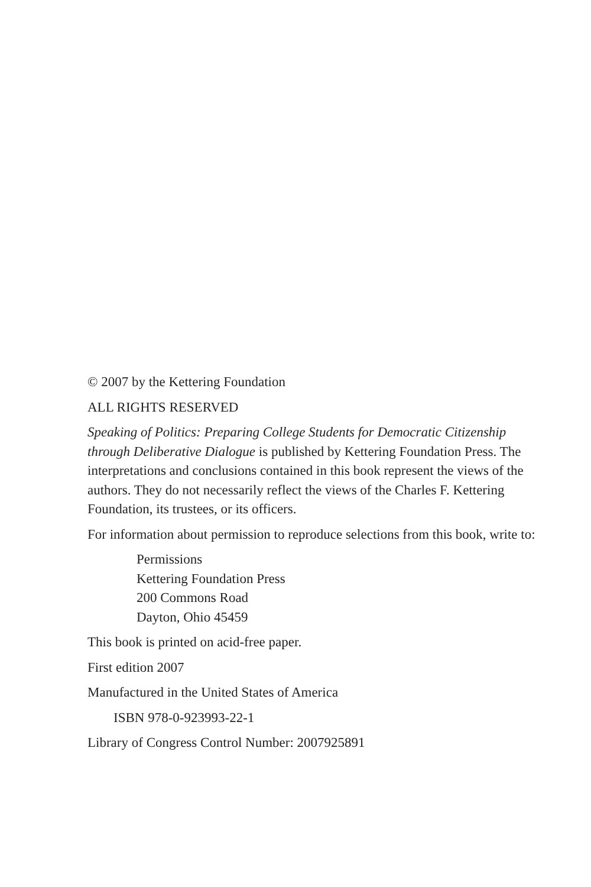© 2007 by the Kettering Foundation
ALL RIGHTS RESERVED
Speaking of Politics: Preparing College Students for Democratic Citizenship through Deliberative Dialogue is published by Kettering Foundation Press. The interpretations and conclusions contained in this book represent the views of the authors. They do not necessarily reflect the views of the Charles F. Kettering Foundation, its trustees, or its officers.
For information about permission to reproduce selections from this book, write to:
Permissions
Kettering Foundation Press
200 Commons Road
Dayton, Ohio 45459
This book is printed on acid-free paper.
First edition 2007
Manufactured in the United States of America
ISBN 978-0-923993-22-1
Library of Congress Control Number: 2007925891